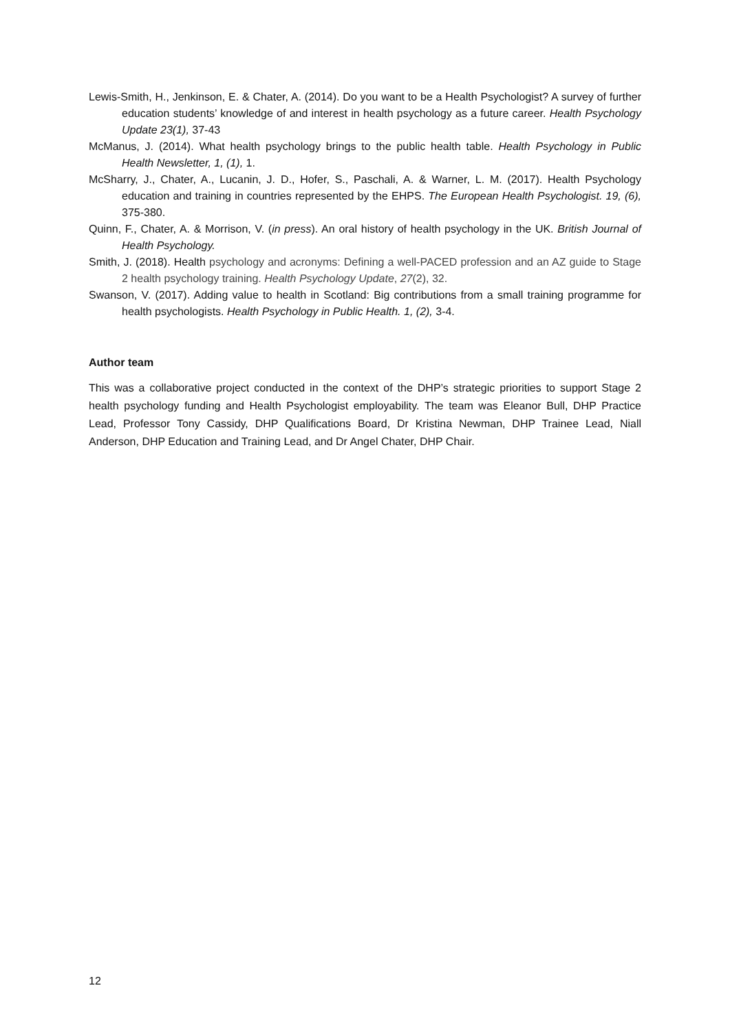Lewis-Smith, H., Jenkinson, E. & Chater, A. (2014). Do you want to be a Health Psychologist? A survey of further education students’ knowledge of and interest in health psychology as a future career. Health Psychology Update 23(1), 37-43
McManus, J. (2014). What health psychology brings to the public health table. Health Psychology in Public Health Newsletter, 1, (1), 1.
McSharry, J., Chater, A., Lucanin, J. D., Hofer, S., Paschali, A. & Warner, L. M. (2017). Health Psychology education and training in countries represented by the EHPS. The European Health Psychologist. 19, (6), 375-380.
Quinn, F., Chater, A. & Morrison, V. (in press). An oral history of health psychology in the UK. British Journal of Health Psychology.
Smith, J. (2018). Health psychology and acronyms: Defining a well-PACED profession and an AZ guide to Stage 2 health psychology training. Health Psychology Update, 27(2), 32.
Swanson, V. (2017). Adding value to health in Scotland: Big contributions from a small training programme for health psychologists. Health Psychology in Public Health. 1, (2), 3-4.
Author team
This was a collaborative project conducted in the context of the DHP’s strategic priorities to support Stage 2 health psychology funding and Health Psychologist employability. The team was Eleanor Bull, DHP Practice Lead, Professor Tony Cassidy, DHP Qualifications Board, Dr Kristina Newman, DHP Trainee Lead, Niall Anderson, DHP Education and Training Lead, and Dr Angel Chater, DHP Chair.
12